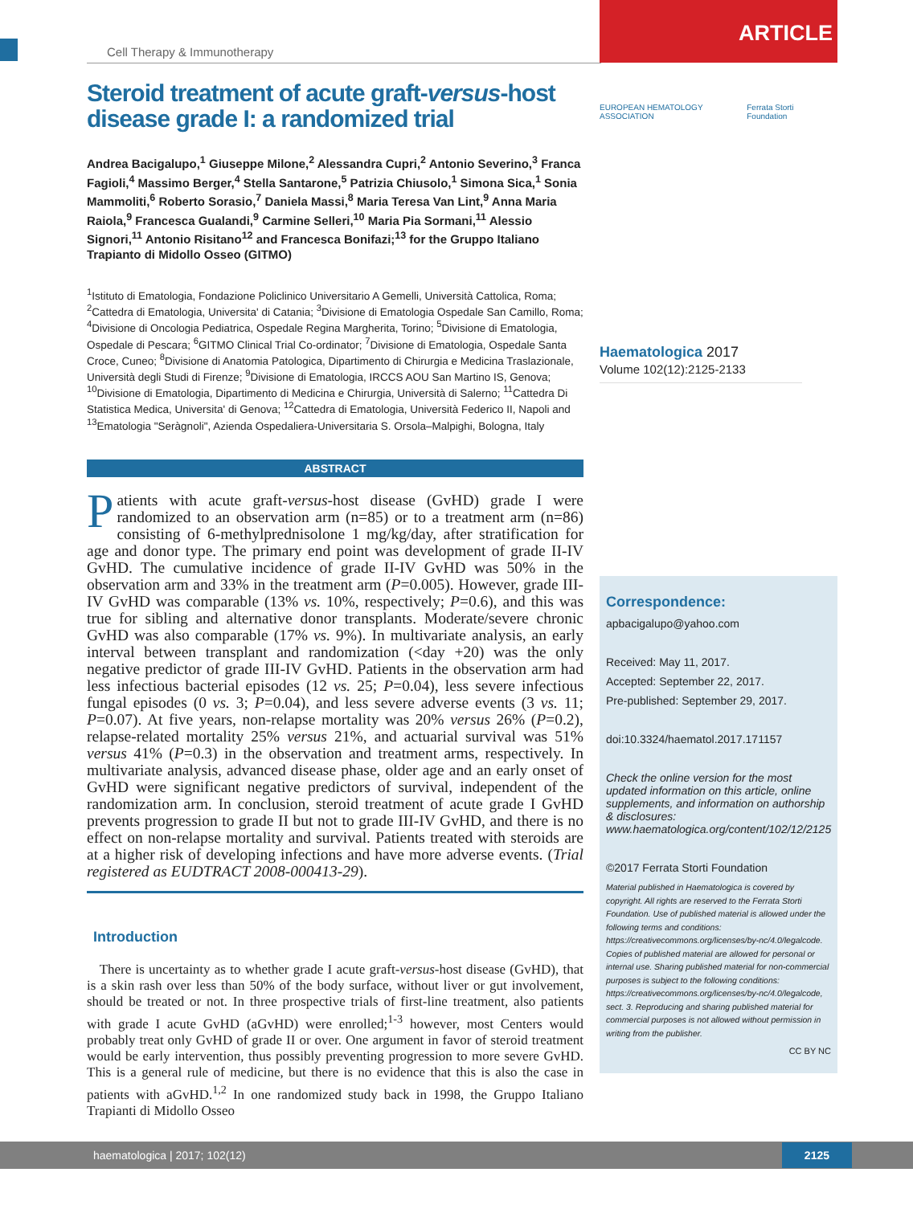Cell Therapy & Immunotherapy
Steroid treatment of acute graft-versus-host disease grade I: a randomized trial
Andrea Bacigalupo,<sup>1</sup> Giuseppe Milone,<sup>2</sup> Alessandra Cupri,<sup>2</sup> Antonio Severino,<sup>3</sup> Franca Fagioli,<sup>4</sup> Massimo Berger,<sup>4</sup> Stella Santarone,<sup>5</sup> Patrizia Chiusolo,<sup>1</sup> Simona Sica,<sup>1</sup> Sonia Mammoliti,<sup>6</sup> Roberto Sorasio,<sup>7</sup> Daniela Massi,<sup>8</sup> Maria Teresa Van Lint,<sup>9</sup> Anna Maria Raiola,<sup>9</sup> Francesca Gualandi,<sup>9</sup> Carmine Selleri,<sup>10</sup> Maria Pia Sormani,<sup>11</sup> Alessio Signori,<sup>11</sup> Antonio Risitano<sup>12</sup> and Francesca Bonifazi;<sup>13</sup> for the Gruppo Italiano Trapianto di Midollo Osseo (GITMO)
<sup>1</sup> Istituto di Ematologia, Fondazione Policlinico Universitario A Gemelli, Università Cattolica, Roma; <sup>2</sup>Cattedra di Ematologia, Universita' di Catania; <sup>3</sup>Divisione di Ematologia Ospedale San Camillo, Roma; <sup>4</sup>Divisione di Oncologia Pediatrica, Ospedale Regina Margherita, Torino; <sup>5</sup>Divisione di Ematologia, Ospedale di Pescara; <sup>6</sup>GITMO Clinical Trial Co-ordinator; <sup>7</sup>Divisione di Ematologia, Ospedale Santa Croce, Cuneo; <sup>8</sup>Divisione di Anatomia Patologica, Dipartimento di Chirurgia e Medicina Traslazionale, Università degli Studi di Firenze; <sup>9</sup>Divisione di Ematologia, IRCCS AOU San Martino IS, Genova; <sup>10</sup>Divisione di Ematologia, Dipartimento di Medicina e Chirurgia, Università di Salerno; <sup>11</sup>Cattedra Di Statistica Medica, Universita' di Genova; <sup>12</sup>Cattedra di Ematologia, Università Federico II, Napoli and <sup>13</sup>Ematologia "Seràgnoli", Azienda Ospedaliera-Universitaria S. Orsola–Malpighi, Bologna, Italy
ABSTRACT
Patients with acute graft-versus-host disease (GvHD) grade I were randomized to an observation arm (n=85) or to a treatment arm (n=86) consisting of 6-methylprednisolone 1 mg/kg/day, after stratification for age and donor type. The primary end point was development of grade II-IV GvHD. The cumulative incidence of grade II-IV GvHD was 50% in the observation arm and 33% in the treatment arm (P=0.005). However, grade III-IV GvHD was comparable (13% vs. 10%, respectively; P=0.6), and this was true for sibling and alternative donor transplants. Moderate/severe chronic GvHD was also comparable (17% vs. 9%). In multivariate analysis, an early interval between transplant and randomization (<day +20) was the only negative predictor of grade III-IV GvHD. Patients in the observation arm had less infectious bacterial episodes (12 vs. 25; P=0.04), less severe infectious fungal episodes (0 vs. 3; P=0.04), and less severe adverse events (3 vs. 11; P=0.07). At five years, non-relapse mortality was 20% versus 26% (P=0.2), relapse-related mortality 25% versus 21%, and actuarial survival was 51% versus 41% (P=0.3) in the observation and treatment arms, respectively. In multivariate analysis, advanced disease phase, older age and an early onset of GvHD were significant negative predictors of survival, independent of the randomization arm. In conclusion, steroid treatment of acute grade I GvHD prevents progression to grade II but not to grade III-IV GvHD, and there is no effect on non-relapse mortality and survival. Patients treated with steroids are at a higher risk of developing infections and have more adverse events. (Trial registered as EUDTRACT 2008-000413-29).
Introduction
There is uncertainty as to whether grade I acute graft-versus-host disease (GvHD), that is a skin rash over less than 50% of the body surface, without liver or gut involvement, should be treated or not. In three prospective trials of first-line treatment, also patients with grade I acute GvHD (aGvHD) were enrolled;<sup>1-3</sup> however, most Centers would probably treat only GvHD of grade II or over. One argument in favor of steroid treatment would be early intervention, thus possibly preventing progression to more severe GvHD. This is a general rule of medicine, but there is no evidence that this is also the case in patients with aGvHD.<sup>1,2</sup> In one randomized study back in 1998, the Gruppo Italiano Trapianti di Midollo Osseo
ARTICLE
EUROPEAN HEMATOLOGY ASSOCIATION Ferrata Storti Foundation
Haematologica 2017
Volume 102(12):2125-2133
Correspondence:
apbacigalupo@yahoo.com
Received: May 11, 2017.
Accepted: September 22, 2017.
Pre-published: September 29, 2017.
doi:10.3324/haematol.2017.171157
Check the online version for the most updated information on this article, online supplements, and information on authorship & disclosures: www.haematologica.org/content/102/12/2125
©2017 Ferrata Storti Foundation
Material published in Haematologica is covered by copyright. All rights are reserved to the Ferrata Storti Foundation. Use of published material is allowed under the following terms and conditions: https://creativecommons.org/licenses/by-nc/4.0/legalcode. Copies of published material are allowed for personal or internal use. Sharing published material for non-commercial purposes is subject to the following conditions: https://creativecommons.org/licenses/by-nc/4.0/legalcode, sect. 3. Reproducing and sharing published material for commercial purposes is not allowed without permission in writing from the publisher.
CC BY NC
haematologica | 2017; 102(12) 2125